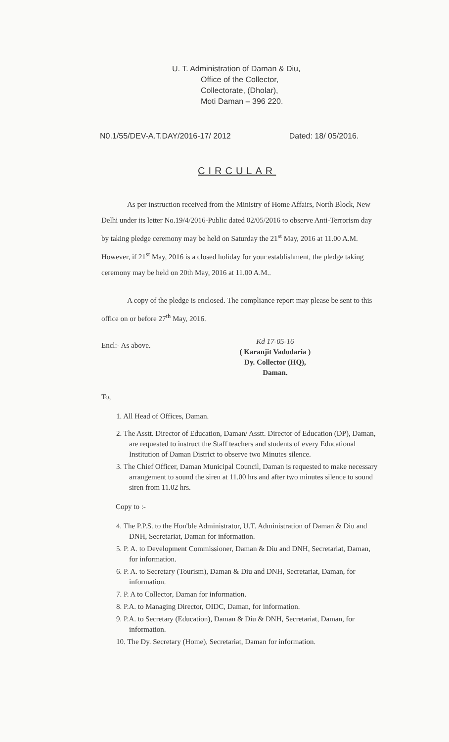U. T. Administration of Daman & Diu,
Office of the Collector,
Collectorate, (Dholar),
Moti Daman – 396 220.
N0.1/55/DEV-A.T.DAY/2016-17/ 2012 Dated: 18/ 05/2016.
CIRCULAR
As per instruction received from the Ministry of Home Affairs, North Block, New Delhi under its letter No.19/4/2016-Public dated 02/05/2016 to observe Anti-Terrorism day by taking pledge ceremony may be held on Saturday the 21<sup>st</sup> May, 2016 at 11.00 A.M. However, if 21<sup>st</sup> May, 2016 is a closed holiday for your establishment, the pledge taking ceremony may be held on 20th May, 2016 at 11.00 A.M..
A copy of the pledge is enclosed. The compliance report may please be sent to this office on or before 27<sup>th</sup> May, 2016.
Encl:- As above.
Kd 17-05-16
( Karanjit Vadodaria )
Dy. Collector (HQ),
Daman.
To,
1. All Head of Offices, Daman.
2. The Asstt. Director of Education, Daman/ Asstt. Director of Education (DP), Daman, are requested to instruct the Staff teachers and students of every Educational Institution of Daman District to observe two Minutes silence.
3. The Chief Officer, Daman Municipal Council, Daman is requested to make necessary arrangement to sound the siren at 11.00 hrs and after two minutes silence to sound siren from 11.02 hrs.
Copy to :-
4. The P.P.S. to the Hon'ble Administrator, U.T. Administration of Daman & Diu and DNH, Secretariat, Daman for information.
5. P. A. to Development Commissioner, Daman & Diu and DNH, Secretariat, Daman, for information.
6. P. A. to Secretary (Tourism), Daman & Diu and DNH, Secretariat, Daman, for information.
7. P. A to Collector, Daman for information.
8. P.A. to Managing Director, OIDC, Daman, for information.
9. P.A. to Secretary (Education), Daman & Diu & DNH, Secretariat, Daman, for information.
10. The Dy. Secretary (Home), Secretariat, Daman for information.